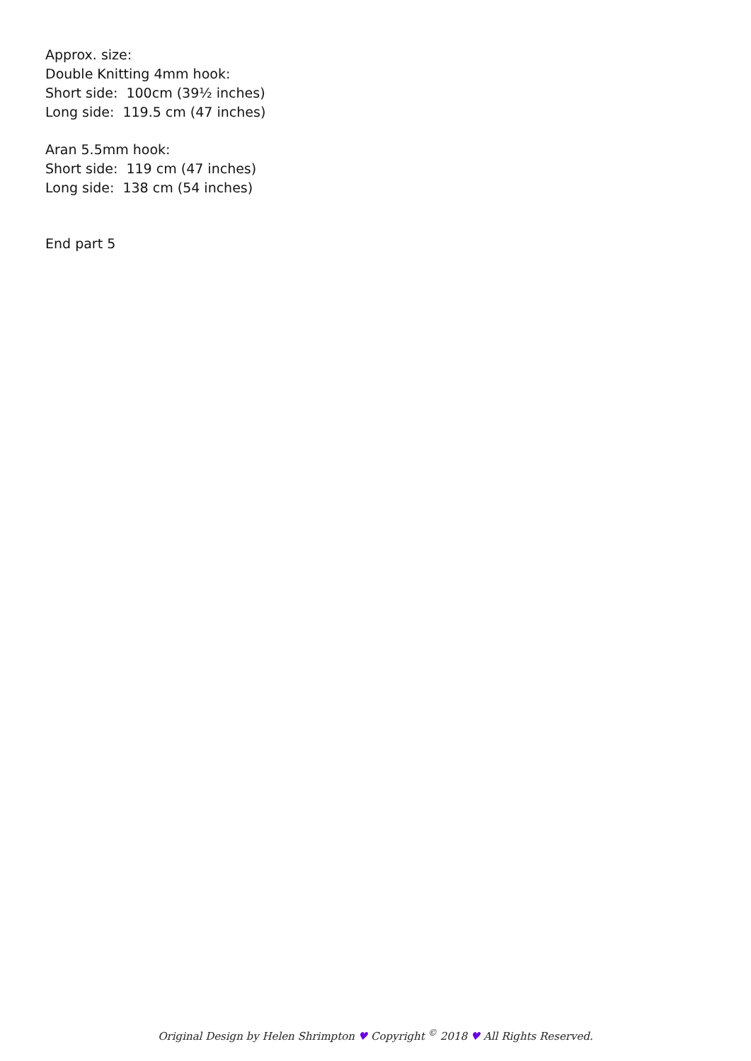Approx. size:
Double Knitting 4mm hook:
Short side: 100cm (39½ inches)
Long side: 119.5 cm (47 inches)
Aran 5.5mm hook:
Short side: 119 cm (47 inches)
Long side: 138 cm (54 inches)
End part 5
Original Design by Helen Shrimpton ♥ Copyright <sup>©</sup> 2018 ♥ All Rights Reserved.